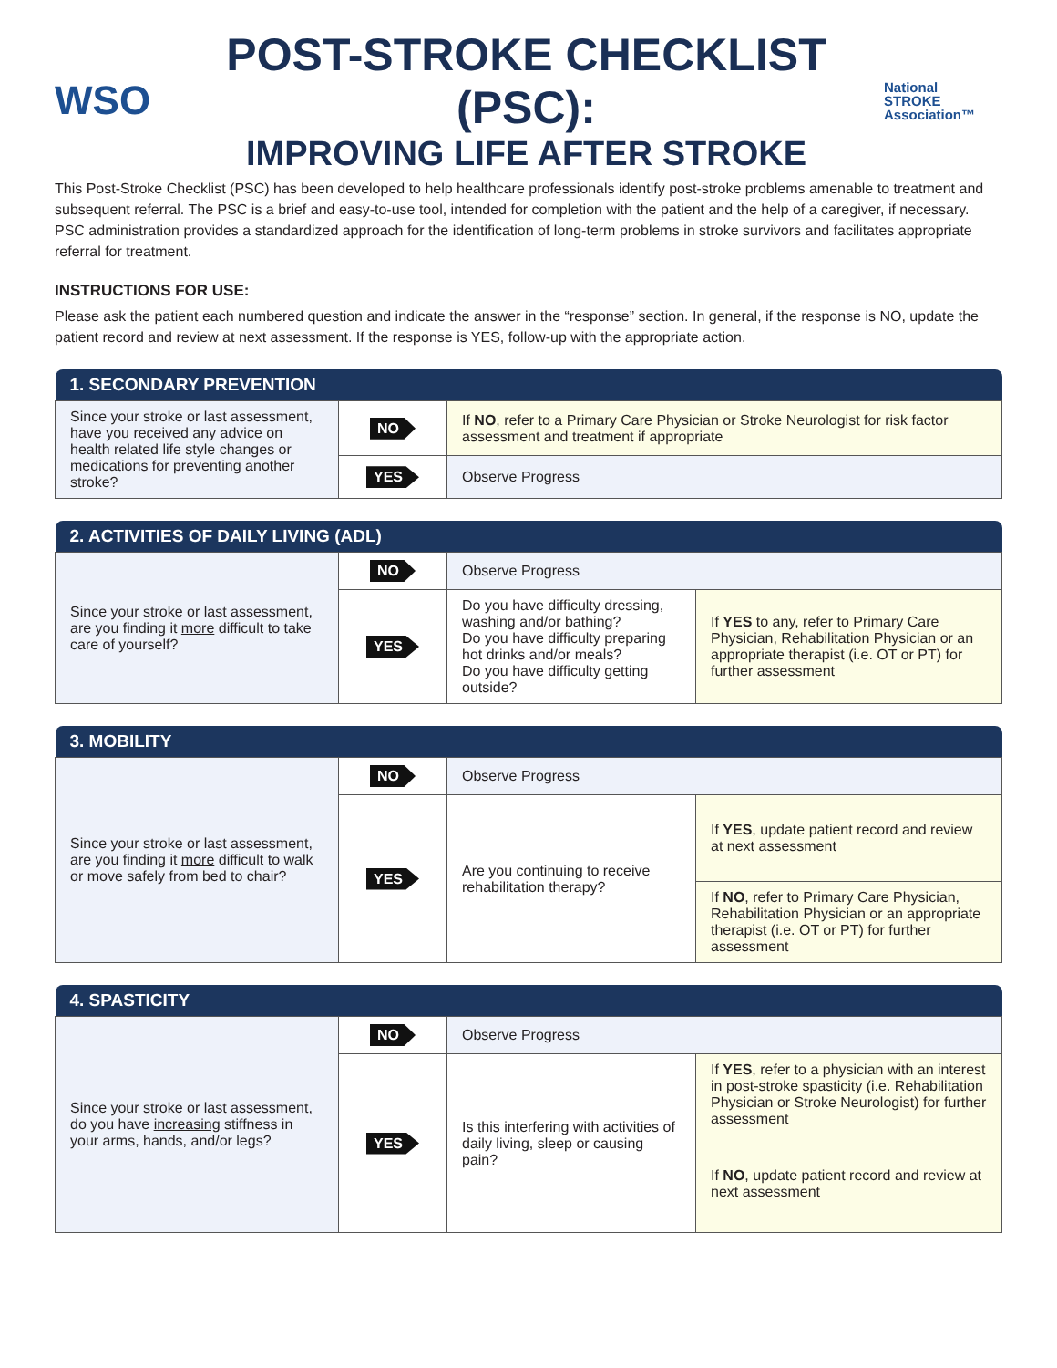WSO
POST-STROKE CHECKLIST (PSC):
IMPROVING LIFE AFTER STROKE
National
STROKE
Association™
This Post-Stroke Checklist (PSC) has been developed to help healthcare professionals identify post-stroke problems amenable to treatment and subsequent referral. The PSC is a brief and easy-to-use tool, intended for completion with the patient and the help of a caregiver, if necessary. PSC administration provides a standardized approach for the identification of long-term problems in stroke survivors and facilitates appropriate referral for treatment.
INSTRUCTIONS FOR USE:
Please ask the patient each numbered question and indicate the answer in the “response” section. In general, if the response is NO, update the patient record and review at next assessment. If the response is YES, follow-up with the appropriate action.
| 1. SECONDARY PREVENTION | | |
| --- | --- | --- |
| Since your stroke or last assessment, have you received any advice on health related life style changes or medications for preventing another stroke? | NO | If NO , refer to a Primary Care Physician or Stroke Neurologist for risk factor assessment and treatment if appropriate |
| | YES | Observe Progress |
| 2. ACTIVITIES OF DAILY LIVING (ADL) | | | |
| --- | --- | --- | --- |
| Since your stroke or last assessment, are you finding it more difficult to take care of yourself? | NO | Observe Progress | |
| | YES | Do you have difficulty dressing, washing and/or bathing? Do you have difficulty preparing hot drinks and/or meals? Do you have difficulty getting outside? | If YES to any, refer to Primary Care Physician, Rehabilitation Physician or an appropriate therapist (i.e. OT or PT) for further assessment |
| 3. MOBILITY | | | |
| --- | --- | --- | --- |
| Since your stroke or last assessment, are you finding it more difficult to walk or move safely from bed to chair? | NO | Observe Progress | |
| | YES | Are you continuing to receive rehabilitation therapy? | If YES , update patient record and review at next assessment |
| | | | If NO , refer to Primary Care Physician, Rehabilitation Physician or an appropriate therapist (i.e. OT or PT) for further assessment |
| 4. SPASTICITY | | | |
| --- | --- | --- | --- |
| Since your stroke or last assessment, do you have increasing stiffness in your arms, hands, and/or legs? | NO | Observe Progress | |
| | YES | Is this interfering with activities of daily living, sleep or causing pain? | If YES , refer to a physician with an interest in post-stroke spasticity (i.e. Rehabilitation Physician or Stroke Neurologist) for further assessment |
| | | | If NO , update patient record and review at next assessment |